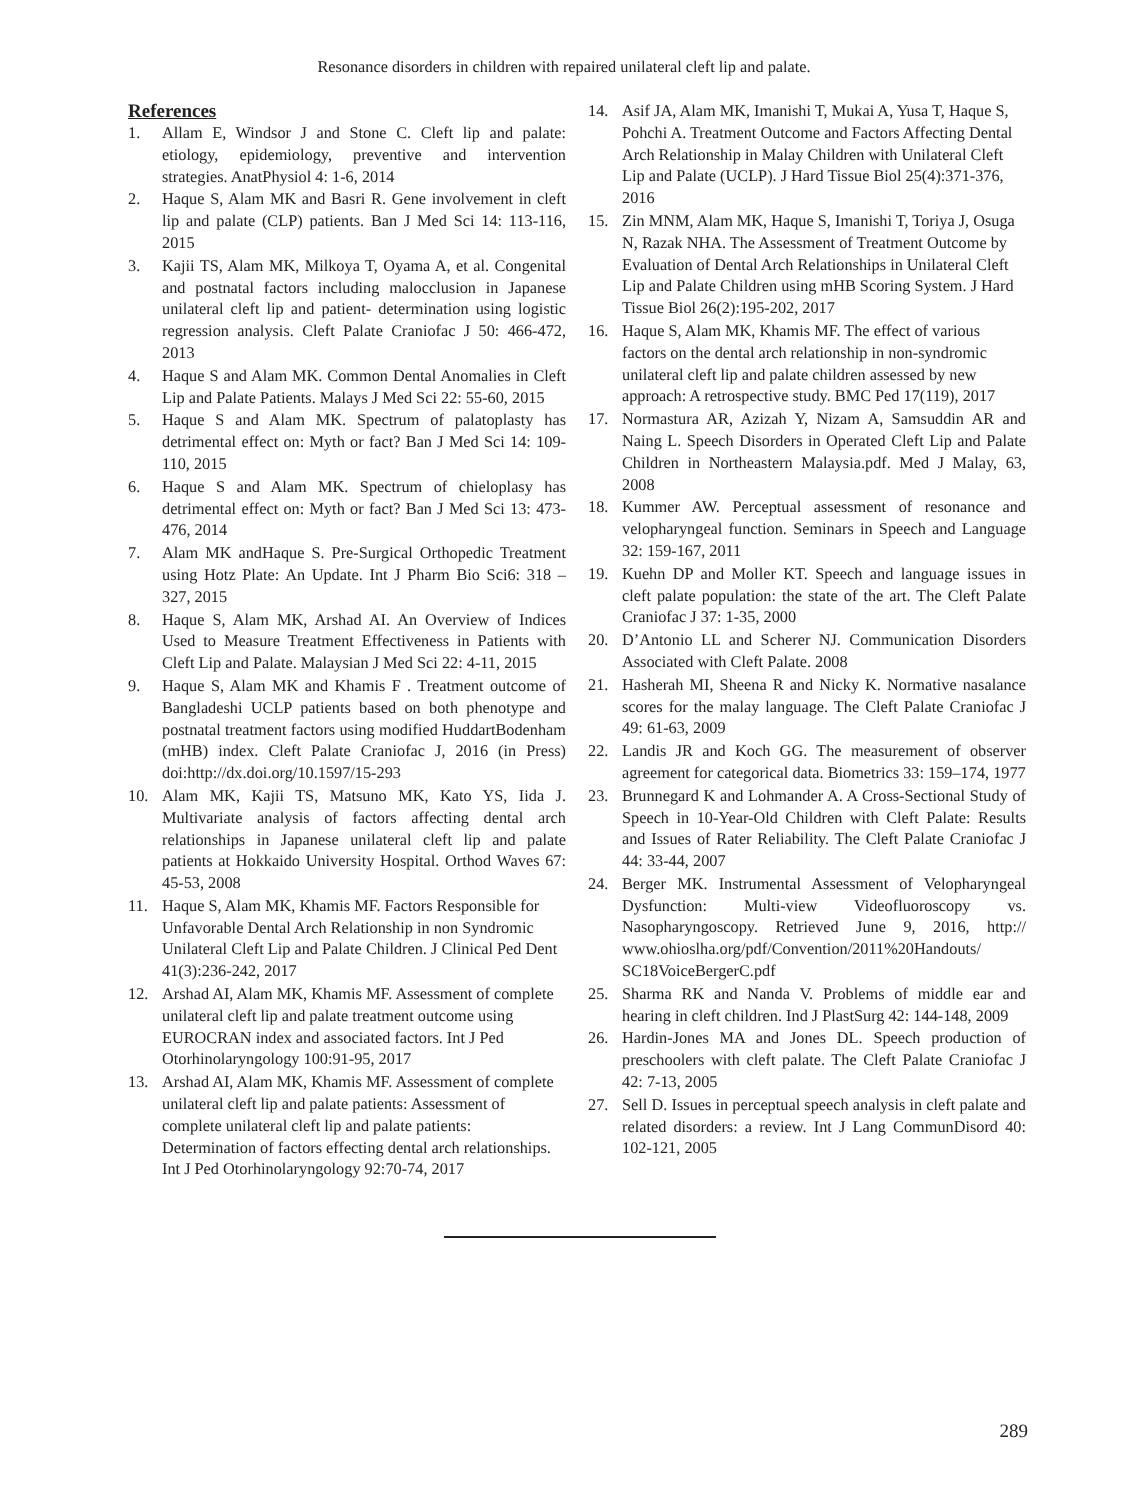Resonance disorders in children with repaired unilateral cleft lip and palate.
References
1. Allam E, Windsor J and Stone C. Cleft lip and palate: etiology, epidemiology, preventive and intervention strategies. AnatPhysiol 4: 1-6, 2014
2. Haque S, Alam MK and Basri R. Gene involvement in cleft lip and palate (CLP) patients. Ban J Med Sci 14: 113-116, 2015
3. Kajii TS, Alam MK, Milkoya T, Oyama A, et al. Congenital and postnatal factors including malocclusion in Japanese unilateral cleft lip and patient- determination using logistic regression analysis. Cleft Palate Craniofac J 50: 466-472, 2013
4. Haque S and Alam MK. Common Dental Anomalies in Cleft Lip and Palate Patients. Malays J Med Sci 22: 55-60, 2015
5. Haque S and Alam MK. Spectrum of palatoplasty has detrimental effect on: Myth or fact? Ban J Med Sci 14: 109-110, 2015
6. Haque S and Alam MK. Spectrum of chieloplasy has detrimental effect on: Myth or fact? Ban J Med Sci 13: 473-476, 2014
7. Alam MK andHaque S. Pre-Surgical Orthopedic Treatment using Hotz Plate: An Update. Int J Pharm Bio Sci6: 318 – 327, 2015
8. Haque S, Alam MK, Arshad AI. An Overview of Indices Used to Measure Treatment Effectiveness in Patients with Cleft Lip and Palate. Malaysian J Med Sci 22: 4-11, 2015
9. Haque S, Alam MK and Khamis F . Treatment outcome of Bangladeshi UCLP patients based on both phenotype and postnatal treatment factors using modified HuddartBodenham (mHB) index. Cleft Palate Craniofac J, 2016 (in Press) doi:http://dx.doi.org/10.1597/15-293
10. Alam MK, Kajii TS, Matsuno MK, Kato YS, Iida J. Multivariate analysis of factors affecting dental arch relationships in Japanese unilateral cleft lip and palate patients at Hokkaido University Hospital. Orthod Waves 67: 45-53, 2008
11. Haque S, Alam MK, Khamis MF. Factors Responsible for Unfavorable Dental Arch Relationship in non Syndromic Unilateral Cleft Lip and Palate Children. J Clinical Ped Dent 41(3):236-242, 2017
12. Arshad AI, Alam MK, Khamis MF. Assessment of complete unilateral cleft lip and palate treatment outcome using EUROCRAN index and associated factors. Int J Ped Otorhinolaryngology 100:91-95, 2017
13. Arshad AI, Alam MK, Khamis MF. Assessment of complete unilateral cleft lip and palate patients: Assessment of complete unilateral cleft lip and palate patients: Determination of factors effecting dental arch relationships. Int J Ped Otorhinolaryngology 92:70-74, 2017
14. Asif JA, Alam MK, Imanishi T, Mukai A, Yusa T, Haque S, Pohchi A. Treatment Outcome and Factors Affecting Dental Arch Relationship in Malay Children with Unilateral Cleft Lip and Palate (UCLP). J Hard Tissue Biol 25(4):371-376, 2016
15. Zin MNM, Alam MK, Haque S, Imanishi T, Toriya J, Osuga N, Razak NHA. The Assessment of Treatment Outcome by Evaluation of Dental Arch Relationships in Unilateral Cleft Lip and Palate Children using mHB Scoring System. J Hard Tissue Biol 26(2):195-202, 2017
16. Haque S, Alam MK, Khamis MF. The effect of various factors on the dental arch relationship in non-syndromic unilateral cleft lip and palate children assessed by new approach: A retrospective study. BMC Ped 17(119), 2017
17. Normastura AR, Azizah Y, Nizam A, Samsuddin AR and Naing L. Speech Disorders in Operated Cleft Lip and Palate Children in Northeastern Malaysia.pdf. Med J Malay, 63, 2008
18. Kummer AW. Perceptual assessment of resonance and velopharyngeal function. Seminars in Speech and Language 32: 159-167, 2011
19. Kuehn DP and Moller KT. Speech and language issues in cleft palate population: the state of the art. The Cleft Palate Craniofac J 37: 1-35, 2000
20. D’Antonio LL and Scherer NJ. Communication Disorders Associated with Cleft Palate. 2008
21. Hasherah MI, Sheena R and Nicky K. Normative nasalance scores for the malay language. The Cleft Palate Craniofac J 49: 61-63, 2009
22. Landis JR and Koch GG. The measurement of observer agreement for categorical data. Biometrics 33: 159–174, 1977
23. Brunnegard K and Lohmander A. A Cross-Sectional Study of Speech in 10-Year-Old Children with Cleft Palate: Results and Issues of Rater Reliability. The Cleft Palate Craniofac J 44: 33-44, 2007
24. Berger MK. Instrumental Assessment of Velopharyngeal Dysfunction: Multi-view Videofluoroscopy vs. Nasopharyngoscopy. Retrieved June 9, 2016, http:// www.ohioslha.org/pdf/Convention/2011%20Handouts/ SC18VoiceBergerC.pdf
25. Sharma RK and Nanda V. Problems of middle ear and hearing in cleft children. Ind J PlastSurg 42: 144-148, 2009
26. Hardin-Jones MA and Jones DL. Speech production of preschoolers with cleft palate. The Cleft Palate Craniofac J 42: 7-13, 2005
27. Sell D. Issues in perceptual speech analysis in cleft palate and related disorders: a review. Int J Lang CommunDisord 40: 102-121, 2005
289